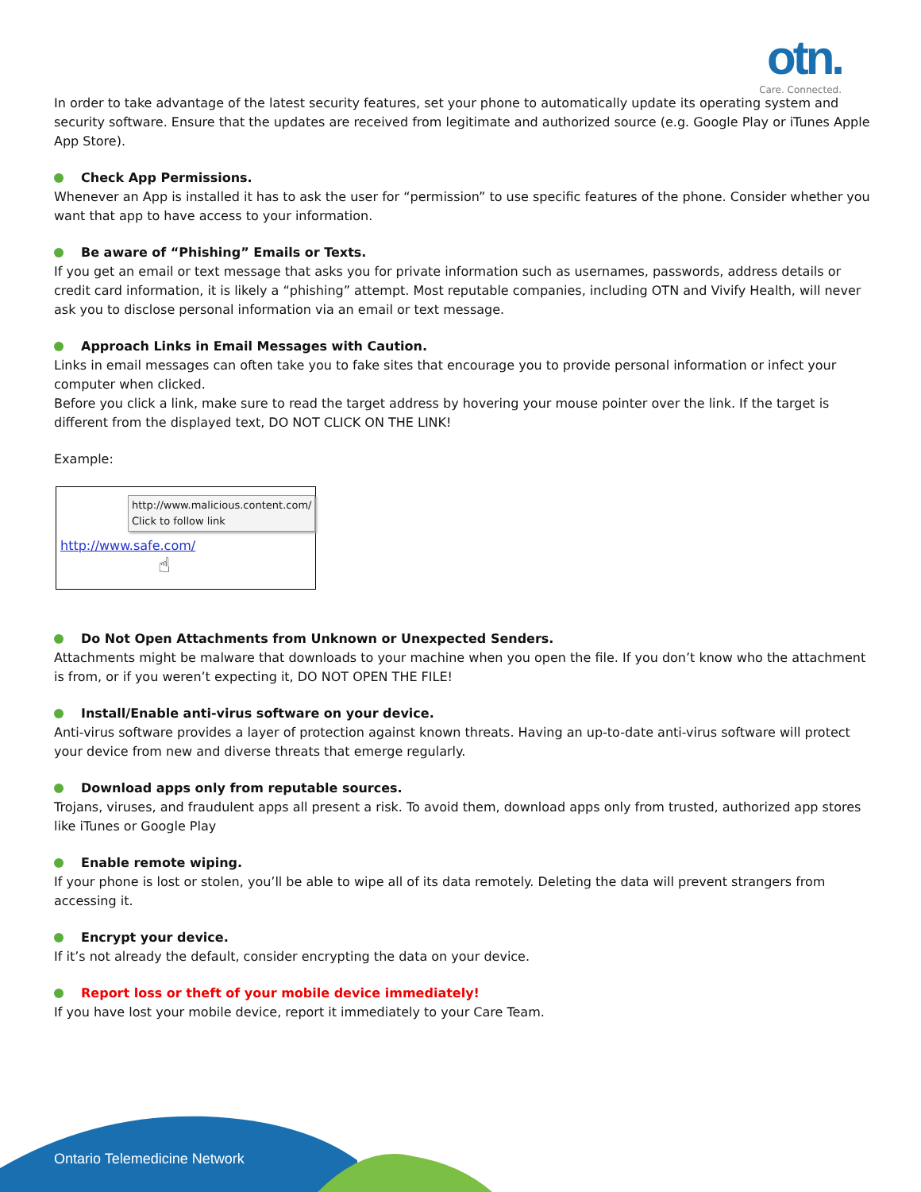otn.
Care. Connected.
In order to take advantage of the latest security features, set your phone to automatically update its operating system and security software. Ensure that the updates are received from legitimate and authorized source (e.g. Google Play or iTunes Apple App Store).
Check App Permissions.
Whenever an App is installed it has to ask the user for “permission” to use specific features of the phone. Consider whether you want that app to have access to your information.
Be aware of “Phishing” Emails or Texts.
If you get an email or text message that asks you for private information such as usernames, passwords, address details or credit card information, it is likely a “phishing” attempt. Most reputable companies, including OTN and Vivify Health, will never ask you to disclose personal information via an email or text message.
Approach Links in Email Messages with Caution.
Links in email messages can often take you to fake sites that encourage you to provide personal information or infect your computer when clicked.
Before you click a link, make sure to read the target address by hovering your mouse pointer over the link. If the target is different from the displayed text, DO NOT CLICK ON THE LINK!
Example:
http://www.malicious.content.com/
Click to follow link
http://www.safe.com/
☝
Do Not Open Attachments from Unknown or Unexpected Senders.
Attachments might be malware that downloads to your machine when you open the file. If you don’t know who the attachment is from, or if you weren’t expecting it, DO NOT OPEN THE FILE!
Install/Enable anti-virus software on your device.
Anti-virus software provides a layer of protection against known threats. Having an up-to-date anti-virus software will protect your device from new and diverse threats that emerge regularly.
Download apps only from reputable sources.
Trojans, viruses, and fraudulent apps all present a risk. To avoid them, download apps only from trusted, authorized app stores like iTunes or Google Play
Enable remote wiping.
If your phone is lost or stolen, you’ll be able to wipe all of its data remotely. Deleting the data will prevent strangers from accessing it.
Encrypt your device.
If it’s not already the default, consider encrypting the data on your device.
Report loss or theft of your mobile device immediately!
If you have lost your mobile device, report it immediately to your Care Team.
Ontario Telemedicine Network